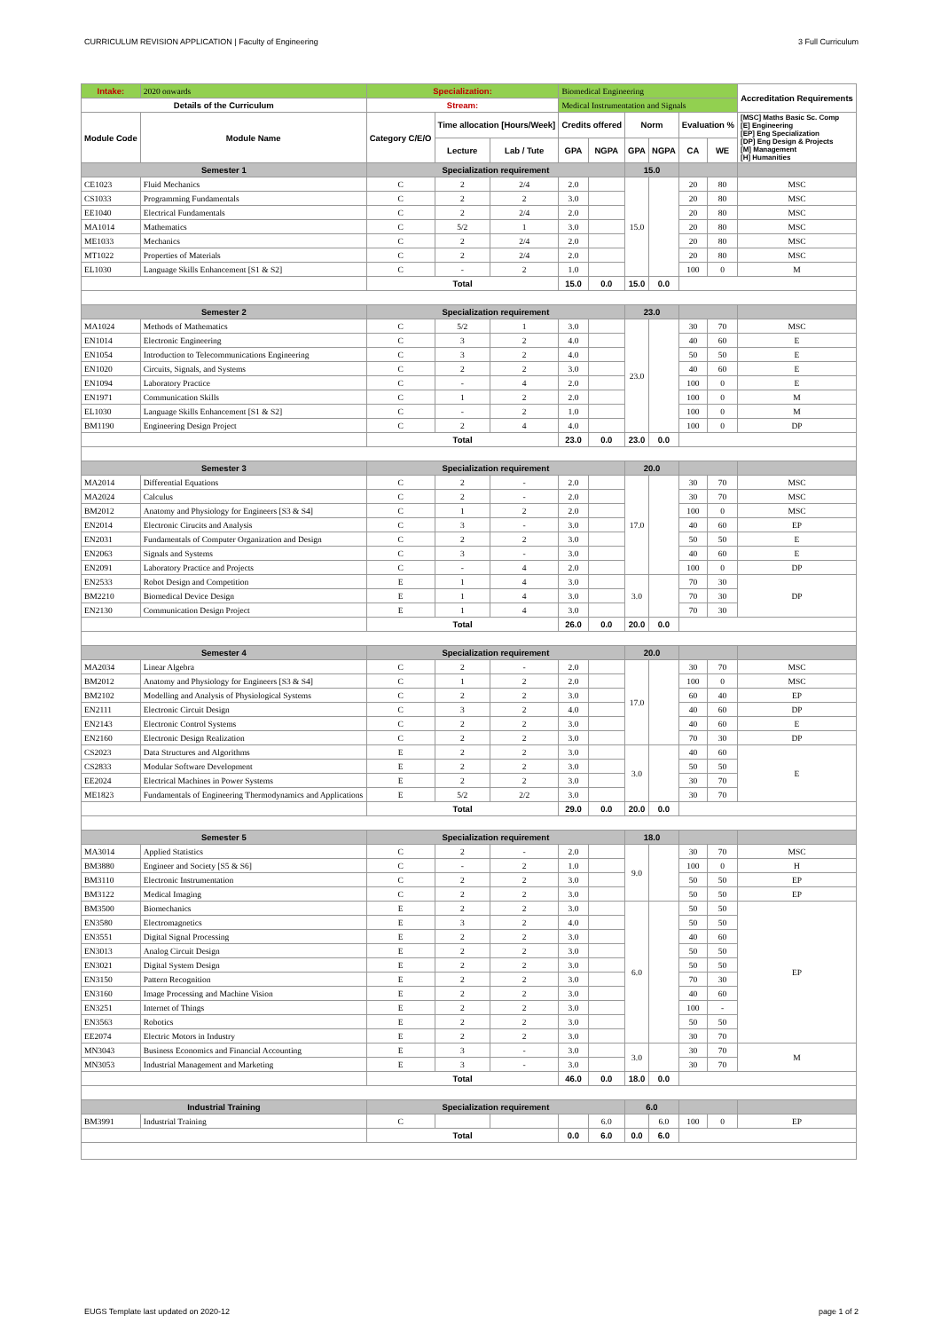CURRICULUM REVISION APPLICATION | Faculty of Engineering 3 Full Curriculum
| Intake: | 2020 onwards | Specialization: | | | Biomedical Engineering | | | | | | Accreditation Requirements |
| Details of the Curriculum | | Stream: | | | Medical Instrumentation and Signals | | | | | | |
| Module Code | Module Name | Category C/E/O | Time allocation [Hours/Week] | | Credits offered | | Norm | | Evaluation % | | [MSC] Maths Basic Sc. Comp [E] Engineering [EP] Eng Specialization [DP] Eng Design & Projects [M] Management [H] Humanities |
| | | | Lecture | Lab / Tute | GPA | NGPA | GPA | NGPA | CA | WE | |
| Semester 1 | | Specialization requirement | | | | | 15.0 | | | | |
| CE1023 | Fluid Mechanics | C | 2 | 2/4 | 2.0 | | 15.0 | | 20 | 80 | MSC |
| CS1033 | Programming Fundamentals | C | 2 | 2 | 3.0 | | | | 20 | 80 | MSC |
| EE1040 | Electrical Fundamentals | C | 2 | 2/4 | 2.0 | | | | 20 | 80 | MSC |
| MA1014 | Mathematics | C | 5/2 | 1 | 3.0 | | | | 20 | 80 | MSC |
| ME1033 | Mechanics | C | 2 | 2/4 | 2.0 | | | | 20 | 80 | MSC |
| MT1022 | Properties of Materials | C | 2 | 2/4 | 2.0 | | | | 20 | 80 | MSC |
| EL1030 | Language Skills Enhancement [S1 & S2] | C | - | 2 | 1.0 | | | | 100 | 0 | M |
| | | Total | | | 15.0 | 0.0 | 15.0 | 0.0 | | | |
| Semester 2 | | Specialization requirement | | | | | 23.0 | | | | |
| MA1024 | Methods of Mathematics | C | 5/2 | 1 | 3.0 | | 23.0 | | 30 | 70 | MSC |
| EN1014 | Electronic Engineering | C | 3 | 2 | 4.0 | | | | 40 | 60 | E |
| EN1054 | Introduction to Telecommunications Engineering | C | 3 | 2 | 4.0 | | | | 50 | 50 | E |
| EN1020 | Circuits, Signals, and Systems | C | 2 | 2 | 3.0 | | | | 40 | 60 | E |
| EN1094 | Laboratory Practice | C | - | 4 | 2.0 | | | | 100 | 0 | E |
| EN1971 | Communication Skills | C | 1 | 2 | 2.0 | | | | 100 | 0 | M |
| EL1030 | Language Skills Enhancement [S1 & S2] | C | - | 2 | 1.0 | | | | 100 | 0 | M |
| BM1190 | Engineering Design Project | C | 2 | 4 | 4.0 | | | | 100 | 0 | DP |
| | | Total | | | 23.0 | 0.0 | 23.0 | 0.0 | | | |
| Semester 3 | | Specialization requirement | | | | | 20.0 | | | | |
| MA2014 | Differential Equations | C | 2 | - | 2.0 | | 17.0 | | 30 | 70 | MSC |
| MA2024 | Calculus | C | 2 | - | 2.0 | | | | 30 | 70 | MSC |
| BM2012 | Anatomy and Physiology for Engineers [S3 & S4] | C | 1 | 2 | 2.0 | | | | 100 | 0 | MSC |
| EN2014 | Electronic Cirucits and Analysis | C | 3 | - | 3.0 | | | | 40 | 60 | EP |
| EN2031 | Fundamentals of Computer Organization and Design | C | 2 | 2 | 3.0 | | | | 50 | 50 | E |
| EN2063 | Signals and Systems | C | 3 | - | 3.0 | | | | 40 | 60 | E |
| EN2091 | Laboratory Practice and Projects | C | - | 4 | 2.0 | | | | 100 | 0 | DP |
| EN2533 | Robot Design and Competition | E | 1 | 4 | 3.0 | | 3.0 | | 70 | 30 | DP |
| BM2210 | Biomedical Device Design | E | 1 | 4 | 3.0 | | | | 70 | 30 | |
| EN2130 | Communication Design Project | E | 1 | 4 | 3.0 | | | | 70 | 30 | |
| | | Total | | | 26.0 | 0.0 | 20.0 | 0.0 | | | |
| Semester 4 | | Specialization requirement | | | | | 20.0 | | | | |
| MA2034 | Linear Algebra | C | 2 | - | 2.0 | | 17.0 | | 30 | 70 | MSC |
| BM2012 | Anatomy and Physiology for Engineers [S3 & S4] | C | 1 | 2 | 2.0 | | | | 100 | 0 | MSC |
| BM2102 | Modelling and Analysis of Physiological Systems | C | 2 | 2 | 3.0 | | | | 60 | 40 | EP |
| EN2111 | Electronic Circuit Design | C | 3 | 2 | 4.0 | | | | 40 | 60 | DP |
| EN2143 | Electronic Control Systems | C | 2 | 2 | 3.0 | | | | 40 | 60 | E |
| EN2160 | Electronic Design Realization | C | 2 | 2 | 3.0 | | | | 70 | 30 | DP |
| CS2023 | Data Structures and Algorithms | E | 2 | 2 | 3.0 | | 3.0 | | 40 | 60 | E |
| CS2833 | Modular Software Development | E | 2 | 2 | 3.0 | | | | 50 | 50 | |
| EE2024 | Electrical Machines in Power Systems | E | 2 | 2 | 3.0 | | | | 30 | 70 | |
| ME1823 | Fundamentals of Engineering Thermodynamics and Applications | E | 5/2 | 2/2 | 3.0 | | | | 30 | 70 | |
| | | Total | | | 29.0 | 0.0 | 20.0 | 0.0 | | | |
| Semester 5 | | Specialization requirement | | | | | 18.0 | | | | |
| MA3014 | Applied Statistics | C | 2 | - | 2.0 | | 9.0 | | 30 | 70 | MSC |
| BM3880 | Engineer and Society [S5 & S6] | C | - | 2 | 1.0 | | | | 100 | 0 | H |
| BM3110 | Electronic Instrumentation | C | 2 | 2 | 3.0 | | | | 50 | 50 | EP |
| BM3122 | Medical Imaging | C | 2 | 2 | 3.0 | | | | 50 | 50 | EP |
| BM3500 | Biomechanics | E | 2 | 2 | 3.0 | | 6.0 | | 50 | 50 | EP |
| EN3580 | Electromagnetics | E | 3 | 2 | 4.0 | | | | 50 | 50 | |
| EN3551 | Digital Signal Processing | E | 2 | 2 | 3.0 | | | | 40 | 60 | |
| EN3013 | Analog Circuit Design | E | 2 | 2 | 3.0 | | | | 50 | 50 | |
| EN3021 | Digital System Design | E | 2 | 2 | 3.0 | | | | 50 | 50 | |
| EN3150 | Pattern Recognition | E | 2 | 2 | 3.0 | | | | 70 | 30 | |
| EN3160 | Image Processing and Machine Vision | E | 2 | 2 | 3.0 | | | | 40 | 60 | |
| EN3251 | Internet of Things | E | 2 | 2 | 3.0 | | | | 100 | - | |
| EN3563 | Robotics | E | 2 | 2 | 3.0 | | | | 50 | 50 | |
| EE2074 | Electric Motors in Industry | E | 2 | 2 | 3.0 | | | | 30 | 70 | |
| MN3043 | Business Economics and Financial Accounting | E | 3 | - | 3.0 | | 3.0 | | 30 | 70 | M |
| MN3053 | Industrial Management and Marketing | E | 3 | - | 3.0 | | | | 30 | 70 | |
| | | Total | | | 46.0 | 0.0 | 18.0 | 0.0 | | | |
| Industrial Training | | Specialization requirement | | | | | 6.0 | | | | |
| BM3991 | Industrial Training | C | | | | 6.0 | | 6.0 | 100 | 0 | EP |
| | | Total | | | 0.0 | 6.0 | 0.0 | 6.0 | | | |
EUGS Template last updated on 2020-12 page 1 of 2